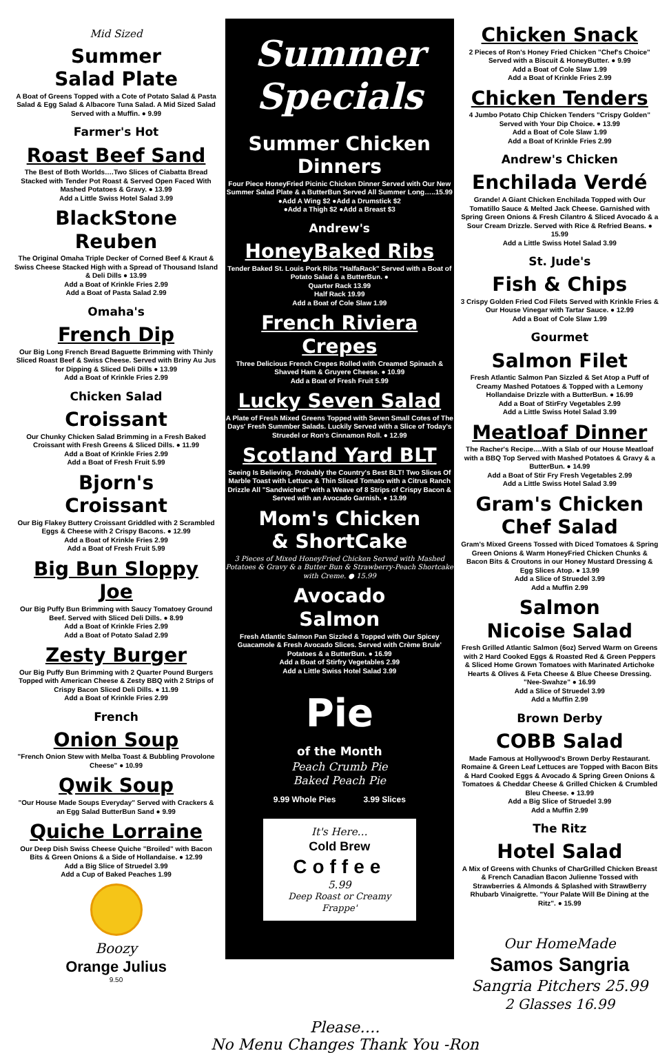Mid Sized
Summer
Salad Plate
A Boat of Greens Topped with a Cote of Potato Salad & Pasta Salad & Egg Salad & Albacore Tuna Salad. A Mid Sized Salad Served with a Muffin. ● 9.99
Farmer's Hot
Roast Beef Sand
The Best of Both Worlds….Two Slices of Ciabatta Bread Stacked with Tender Pot Roast & Served Open Faced With Mashed Potatoes & Gravy. ● 13.99
Add a Little Swiss Hotel Salad 3.99
BlackStone
Reuben
The Original Omaha Triple Decker of Corned Beef & Kraut & Swiss Cheese Stacked High with a Spread of Thousand Island & Deli Dills ● 13.99
Add a Boat of Krinkle Fries 2.99
Add a Boat of Pasta Salad 2.99
Omaha's
French Dip
Our Big Long French Bread Baguette Brimming with Thinly Sliced Roast Beef & Swiss Cheese. Served with Briny Au Jus for Dipping & Sliced Deli Dills ● 13.99
Add a Boat of Krinkle Fries 2.99
Chicken Salad
Croissant
Our Chunky Chicken Salad Brimming in a Fresh Baked Croissant with Fresh Greens & Sliced Dills. ● 11.99
Add a Boat of Krinkle Fries 2.99
Add a Boat of Fresh Fruit 5.99
Bjorn's
Croissant
Our Big Flakey Buttery Croissant Griddled with 2 Scrambled Eggs & Cheese with 2 Crispy Bacons. ● 12.99
Add a Boat of Krinkle Fries 2.99
Add a Boat of Fresh Fruit 5.99
Big Bun Sloppy Joe
Our Big Puffy Bun Brimming with Saucy Tomatoey Ground Beef. Served with Sliced Deli Dills. ● 8.99
Add a Boat of Krinkle Fries 2.99
Add a Boat of Potato Salad 2.99
Zesty Burger
Our Big Puffy Bun Brimming with 2 Quarter Pound Burgers Topped with American Cheese & Zesty BBQ with 2 Strips of Crispy Bacon Sliced Deli Dills. ● 11.99
Add a Boat of Krinkle Fries 2.99
French
Onion Soup
"French Onion Stew with Melba Toast & Bubbling Provolone Cheese" ● 10.99
Qwik Soup
"Our House Made Soups Everyday" Served with Crackers & an Egg Salad ButterBun Sand ● 9.99
Quiche Lorraine
Our Deep Dish Swiss Cheese Quiche "Broiled" with Bacon Bits & Green Onions & a Side of Hollandaise. ● 12.99
Add a Big Slice of Struedel 3.99
Add a Cup of Baked Peaches 1.99
Boozy
Orange Julius
9.50
Summer
Specials
Summer Chicken
Dinners
Four Piece HoneyFried Picinic Chicken Dinner Served with Our New Summer Salad Plate & a ButterBun Served All Summer Long…..15.99
●Add A Wing $2 ●Add a Drumstick $2
●Add a Thigh $2 ●Add a Breast $3
Andrew's
HoneyBaked Ribs
Tender Baked St. Louis Pork Ribs "HalfaRack" Served with a Boat of Potato Salad & a ButterBun. ●
Quarter Rack 13.99
Half Rack 19.99
Add a Boat of Cole Slaw 1.99
French Riviera Crepes
Three Delicious French Crepes Rolled with Creamed Spinach & Shaved Ham & Gruyere Cheese. ● 10.99
Add a Boat of Fresh Fruit 5.99
Lucky Seven Salad
A Plate of Fresh Mixed Greens Topped with Seven Small Cotes of The Days' Fresh Summber Salads. Luckily Served with a Slice of Today's Struedel or Ron's Cinnamon Roll. ● 12.99
Scotland Yard BLT
Seeing Is Believing. Probably the Country's Best BLT! Two Slices Of Marble Toast with Lettuce & Thin Sliced Tomato with a Citrus Ranch Drizzle All "Sandwiched" with a Weave of 8 Strips of Crispy Bacon & Served with an Avocado Garnish. ● 13.99
Mom's Chicken
& ShortCake
3 Pieces of Mixed HoneyFried Chicken Served with Mashed Potatoes & Gravy & a Butter Bun & Strawberry-Peach Shortcake with Creme. ● 15.99
Avocado
Salmon
Fresh Atlantic Salmon Pan Sizzled & Topped with Our Spicey Guacamole & Fresh Avocado Slices. Served with Crème Brule' Potatoes & a ButterBun. ● 16.99
Add a Boat of Stirfry Vegetables 2.99
Add a Little Swiss Hotel Salad 3.99
Pie
of the Month
Peach Crumb Pie
Baked Peach Pie
9.99 Whole Pies 3.99 Slices
It's Here…
Cold Brew
Coffee
5.99
Deep Roast or Creamy Frappe'
Chicken Snack
2 Pieces of Ron's Honey Fried Chicken "Chef's Choice" Served with a Biscuit & HoneyButter. ● 9.99
Add a Boat of Cole Slaw 1.99
Add a Boat of Krinkle Fries 2.99
Chicken Tenders
4 Jumbo Potato Chip Chicken Tenders "Crispy Golden" Served with Your Dip Choice. ● 13.99
Add a Boat of Cole Slaw 1.99
Add a Boat of Krinkle Fries 2.99
Andrew's Chicken
Enchilada Verdé
Grande! A Giant Chicken Enchilada Topped with Our Tomatillo Sauce & Melted Jack Cheese. Garnished with Spring Green Onions & Fresh Cilantro & Sliced Avocado & a Sour Cream Drizzle. Served with Rice & Refried Beans. ● 15.99
Add a Little Swiss Hotel Salad 3.99
St. Jude's
Fish & Chips
3 Crispy Golden Fried Cod Filets Served with Krinkle Fries & Our House Vinegar with Tartar Sauce. ● 12.99
Add a Boat of Cole Slaw 1.99
Gourmet
Salmon Filet
Fresh Atlantic Salmon Pan Sizzled & Set Atop a Puff of Creamy Mashed Potatoes & Topped with a Lemony Hollandaise Drizzle with a ButterBun. ● 16.99
Add a Boat of StirFry Vegetables 2.99
Add a Little Swiss Hotel Salad 3.99
Meatloaf Dinner
The Racher's Recipe….With a Slab of our House Meatloaf with a BBQ Top Served with Mashed Potatoes & Gravy & a ButterBun. ● 14.99
Add a Boat of Stir Fry Fresh Vegetables 2.99
Add a Little Swiss Hotel Salad 3.99
Gram's Chicken
Chef Salad
Gram's Mixed Greens Tossed with Diced Tomatoes & Spring Green Onions & Warm HoneyFried Chicken Chunks & Bacon Bits & Croutons in our Honey Mustard Dressing & Egg Slices Atop. ● 13.99
Add a Slice of Struedel 3.99
Add a Muffin 2.99
Salmon
Nicoise Salad
Fresh Grilled Atlantic Salmon (6oz) Served Warm on Greens with 2 Hard Cooked Eggs & Roasted Red & Green Peppers & Sliced Home Grown Tomatoes with Marinated Artichoke Hearts & Olives & Feta Cheese & Blue Cheese Dressing. "Nee-Swahze" ● 16.99
Add a Slice of Struedel 3.99
Add a Muffin 2.99
Brown Derby
COBB Salad
Made Famous at Hollywood's Brown Derby Restaurant. Romaine & Green Leaf Lettuces are Topped with Bacon Bits & Hard Cooked Eggs & Avocado & Spring Green Onions & Tomatoes & Cheddar Cheese & Grilled Chicken & Crumbled Bleu Cheese. ● 13.99
Add a Big Slice of Struedel 3.99
Add a Muffin 2.99
The Ritz
Hotel Salad
A Mix of Greens with Chunks of CharGrilled Chicken Breast & French Canadian Bacon Julienne Tossed with Strawberries & Almonds & Splashed with StrawBerry Rhubarb Vinaigrette. "Your Palate Will Be Dining at the Ritz". ● 15.99
Our HomeMade
Samos Sangria
Sangria Pitchers 25.99
2 Glasses 16.99
Please….
No Menu Changes Thank You -Ron